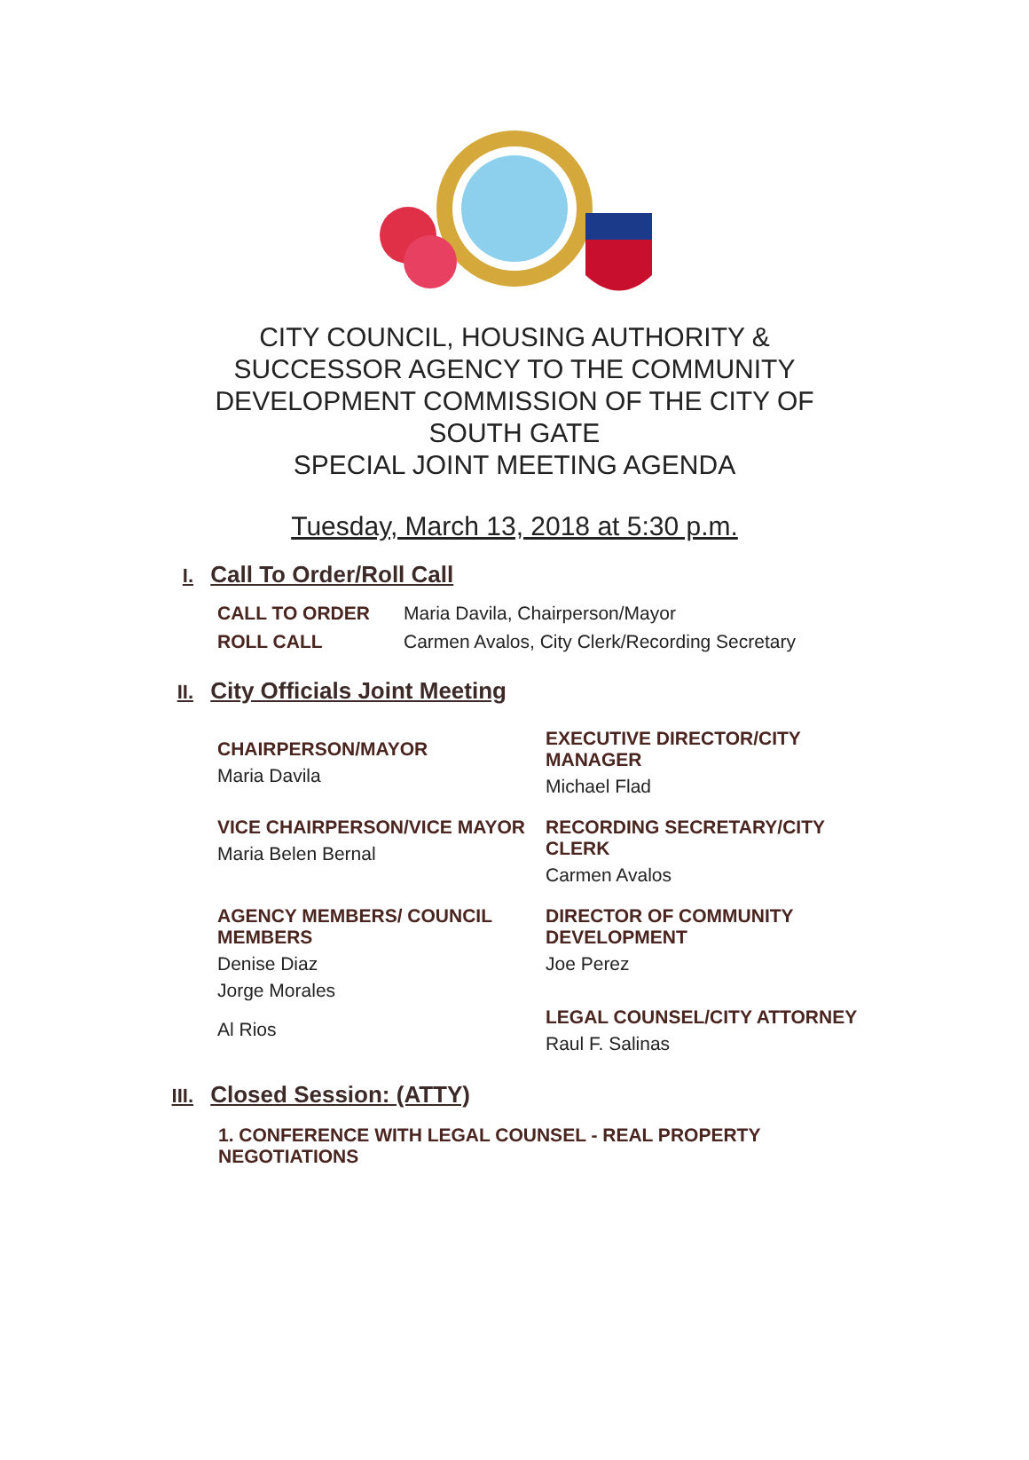CITY COUNCIL, HOUSING AUTHORITY &
SUCCESSOR AGENCY TO THE COMMUNITY
DEVELOPMENT COMMISSION OF THE CITY OF
SOUTH GATE
SPECIAL JOINT MEETING AGENDA
Tuesday, March 13, 2018 at 5:30 p.m.
I. Call To Order/Roll Call
| CALL TO ORDER | Maria Davila, Chairperson/Mayor |
| ROLL CALL | Carmen Avalos, City Clerk/Recording Secretary |
II. City Officials Joint Meeting
CHAIRPERSON/MAYOR
Maria Davila
EXECUTIVE DIRECTOR/CITY MANAGER
Michael Flad
VICE CHAIRPERSON/VICE MAYOR
Maria Belen Bernal
RECORDING SECRETARY/CITY CLERK
Carmen Avalos
AGENCY MEMBERS/ COUNCIL MEMBERS
Denise Diaz
Jorge Morales
Al Rios
DIRECTOR OF COMMUNITY DEVELOPMENT
Joe Perez
LEGAL COUNSEL/CITY ATTORNEY
Raul F. Salinas
III. Closed Session: (ATTY)
1. CONFERENCE WITH LEGAL COUNSEL - REAL PROPERTY NEGOTIATIONS